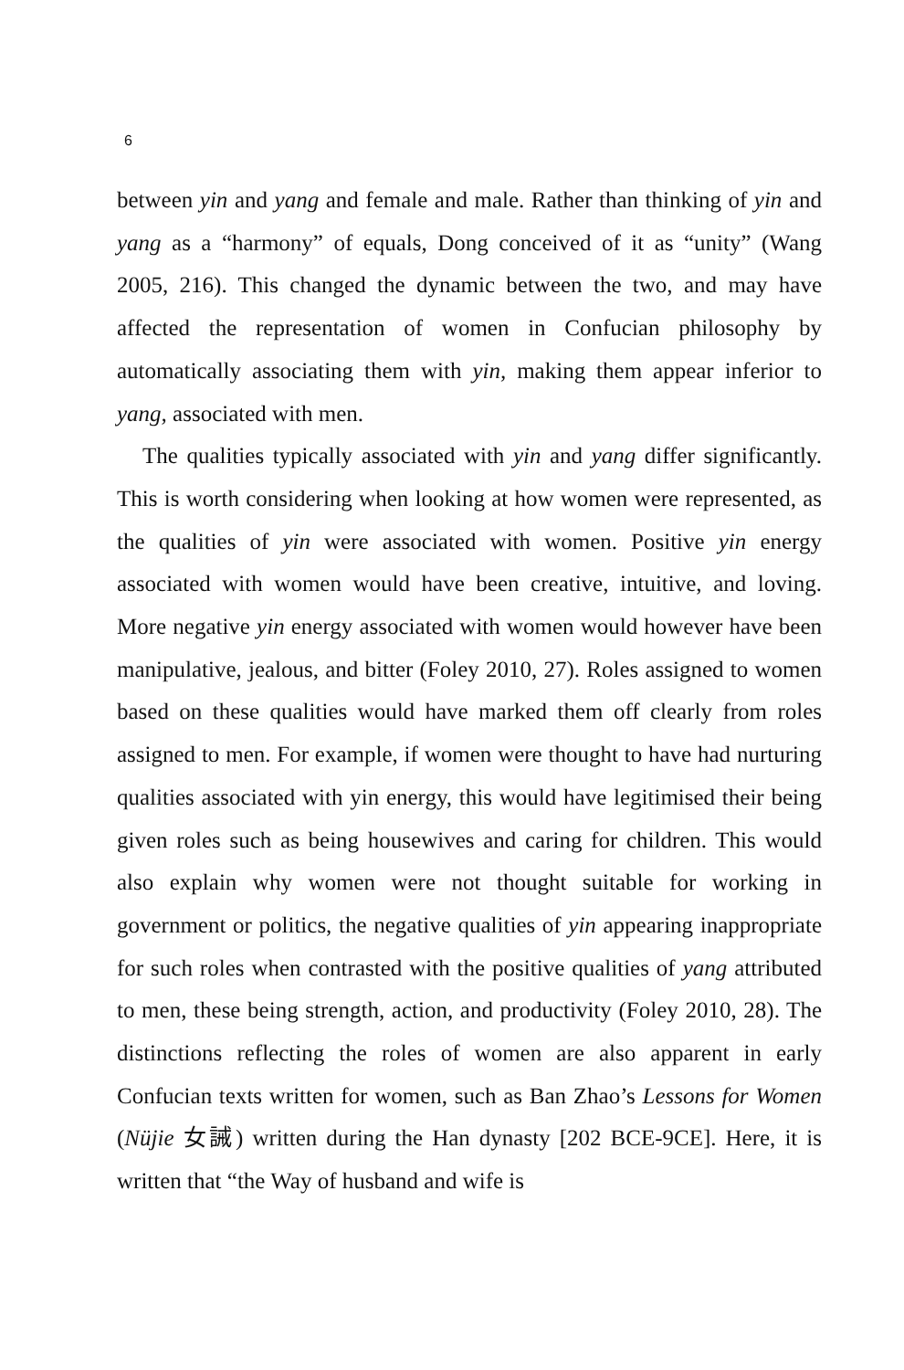6
between yin and yang and female and male. Rather than thinking of yin and yang as a “harmony” of equals, Dong conceived of it as “unity” (Wang 2005, 216). This changed the dynamic between the two, and may have affected the representation of women in Confucian philosophy by automatically associating them with yin, making them appear inferior to yang, associated with men.
The qualities typically associated with yin and yang differ significantly. This is worth considering when looking at how women were represented, as the qualities of yin were associated with women. Positive yin energy associated with women would have been creative, intuitive, and loving. More negative yin energy associated with women would however have been manipulative, jealous, and bitter (Foley 2010, 27). Roles assigned to women based on these qualities would have marked them off clearly from roles assigned to men. For example, if women were thought to have had nurturing qualities associated with yin energy, this would have legitimised their being given roles such as being housewives and caring for children. This would also explain why women were not thought suitable for working in government or politics, the negative qualities of yin appearing inappropriate for such roles when contrasted with the positive qualities of yang attributed to men, these being strength, action, and productivity (Foley 2010, 28). The distinctions reflecting the roles of women are also apparent in early Confucian texts written for women, such as Ban Zhao’s Lessons for Women (Nüjie 女誡) written during the Han dynasty [202 BCE-9CE]. Here, it is written that “the Way of husband and wife is